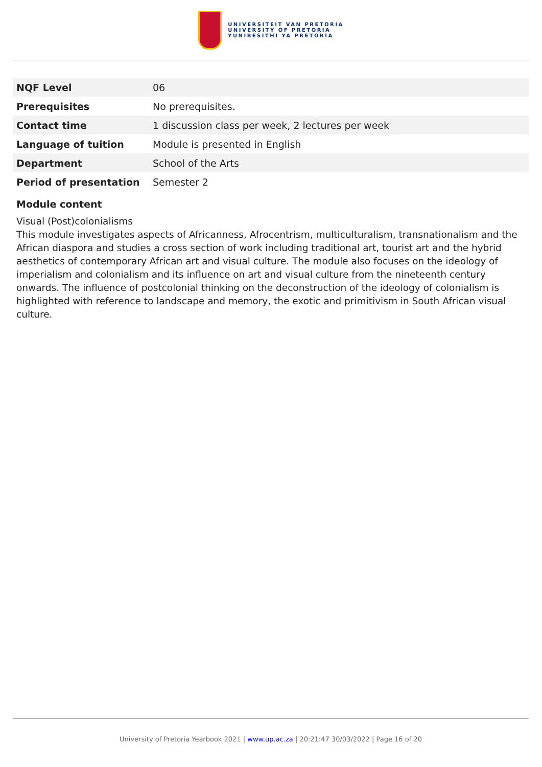UNIVERSITEIT VAN PRETORIA
UNIVERSITY OF PRETORIA
YUNIBESITHI YA PRETORIA
| NQF Level | 06 |
| Prerequisites | No prerequisites. |
| Contact time | 1 discussion class per week, 2 lectures per week |
| Language of tuition | Module is presented in English |
| Department | School of the Arts |
| Period of presentation | Semester 2 |
Module content
Visual (Post)colonialisms
This module investigates aspects of Africanness, Afrocentrism, multiculturalism, transnationalism and the African diaspora and studies a cross section of work including traditional art, tourist art and the hybrid aesthetics of contemporary African art and visual culture. The module also focuses on the ideology of imperialism and colonialism and its influence on art and visual culture from the nineteenth century onwards. The influence of postcolonial thinking on the deconstruction of the ideology of colonialism is highlighted with reference to landscape and memory, the exotic and primitivism in South African visual culture.
University of Pretoria Yearbook 2021 | www.up.ac.za | 20:21:47 30/03/2022 | Page 16 of 20